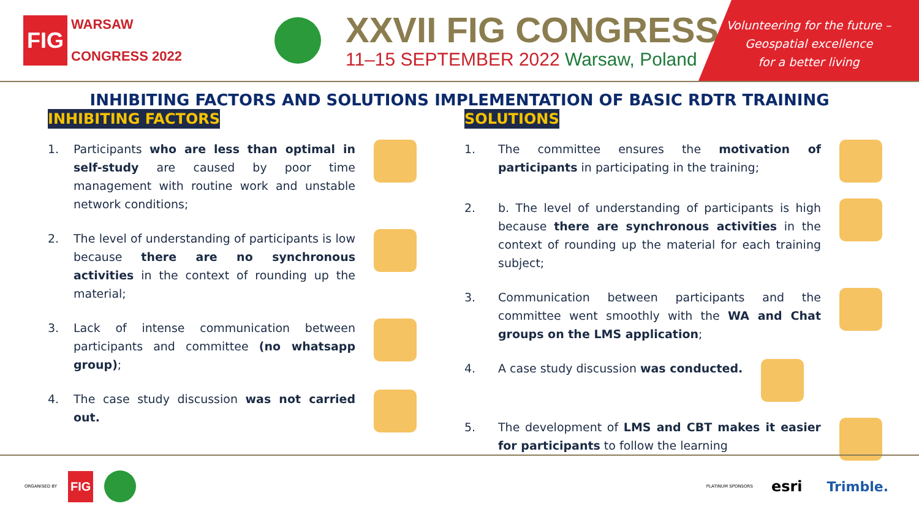FIG
WARSAW
CONGRESS 2022
XXVII FIG CONGRESS
11–15 SEPTEMBER 2022 Warsaw, Poland
Volunteering for the future –
Geospatial excellence
for a better living
INHIBITING FACTORS AND SOLUTIONS IMPLEMENTATION OF BASIC RDTR TRAINING
INHIBITING FACTORS
1. Participants who are less than optimal in self-study are caused by poor time management with routine work and unstable network conditions;
2. The level of understanding of participants is low because there are no synchronous activities in the context of rounding up the material;
3. Lack of intense communication between participants and committee (no whatsapp group);
4. The case study discussion was not carried out.
SOLUTIONS
1. The committee ensures the motivation of participants in participating in the training;
2. b. The level of understanding of participants is high because there are synchronous activities in the context of rounding up the material for each training subject;
3. Communication between participants and the committee went smoothly with the WA and Chat groups on the LMS application;
4. A case study discussion was conducted.
5. The development of LMS and CBT makes it easier for participants to follow the learning
ORGANISED BY FIG PLATINUM SPONSORS esri Trimble.